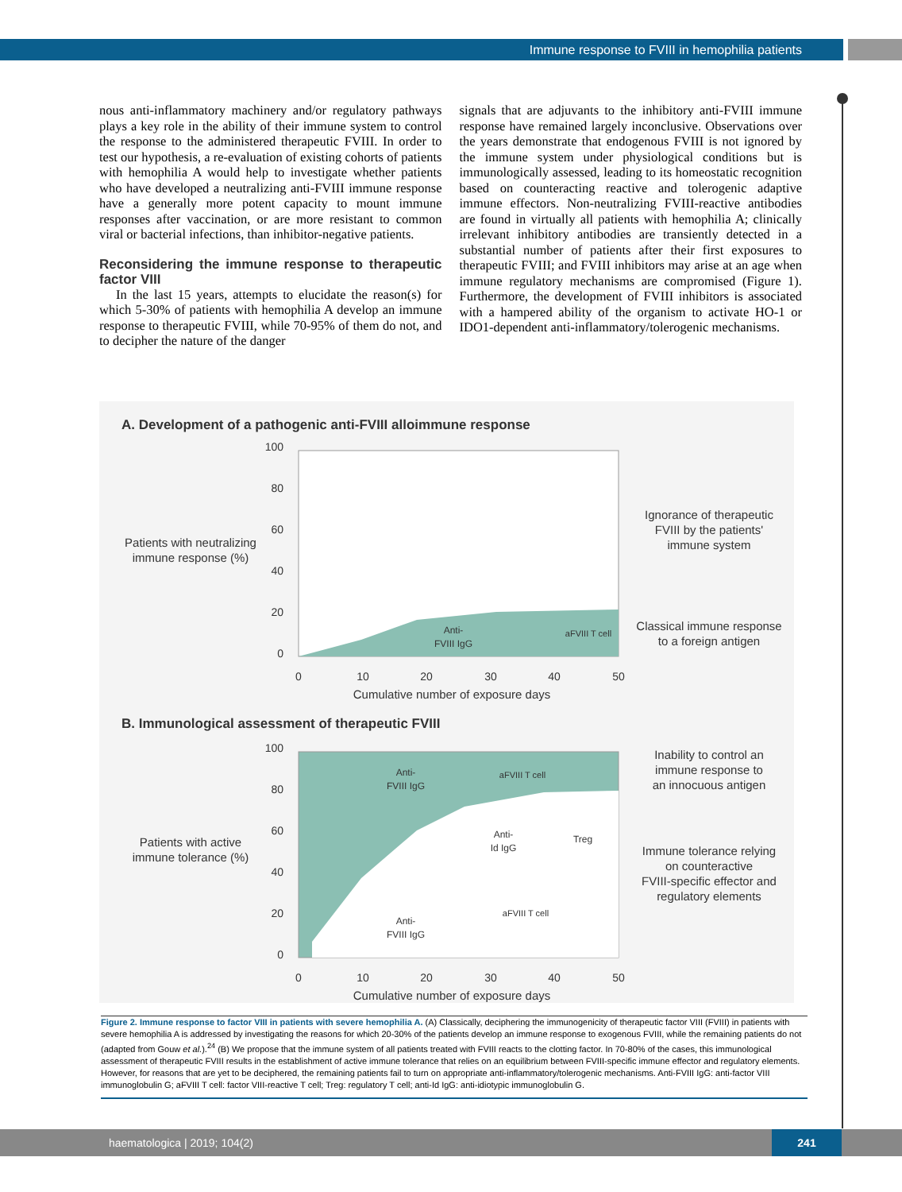Immune response to FVIII in hemophilia patients
nous anti-inflammatory machinery and/or regulatory pathways plays a key role in the ability of their immune system to control the response to the administered therapeutic FVIII. In order to test our hypothesis, a re-evaluation of existing cohorts of patients with hemophilia A would help to investigate whether patients who have developed a neutralizing anti-FVIII immune response have a generally more potent capacity to mount immune responses after vaccination, or are more resistant to common viral or bacterial infections, than inhibitor-negative patients.
Reconsidering the immune response to therapeutic factor VIII
In the last 15 years, attempts to elucidate the reason(s) for which 5-30% of patients with hemophilia A develop an immune response to therapeutic FVIII, while 70-95% of them do not, and to decipher the nature of the danger
signals that are adjuvants to the inhibitory anti-FVIII immune response have remained largely inconclusive. Observations over the years demonstrate that endogenous FVIII is not ignored by the immune system under physiological conditions but is immunologically assessed, leading to its homeostatic recognition based on counteracting reactive and tolerogenic adaptive immune effectors. Non-neutralizing FVIII-reactive antibodies are found in virtually all patients with hemophilia A; clinically irrelevant inhibitory antibodies are transiently detected in a substantial number of patients after their first exposures to therapeutic FVIII; and FVIII inhibitors may arise at an age when immune regulatory mechanisms are compromised (Figure 1). Furthermore, the development of FVIII inhibitors is associated with a hampered ability of the organism to activate HO-1 or IDO1-dependent anti-inflammatory/tolerogenic mechanisms.
A. Development of a pathogenic anti-FVIII alloimmune response
100
80
60
40
20
0
0
10
20
30
40
50
Cumulative number of exposure days
Patients with neutralizing
immune response (%)
Ignorance of therapeutic
FVIII by the patients'
immune system
Classical immune response
to a foreign antigen
Anti-
FVIII IgG
aFVIII T cell
B. Immunological assessment of therapeutic FVIII
100
80
60
40
20
0
0
10
20
30
40
50
Cumulative number of exposure days
Patients with active
immune tolerance (%)
Inability to control an
immune response to
an innocuous antigen
Immune tolerance relying
on counteractive
FVIII-specific effector and
regulatory elements
Anti-
FVIII IgG
aFVIII T cell
Anti-
Id IgG
Treg
Anti-
FVIII IgG
aFVIII T cell
Figure 2. Immune response to factor VIII in patients with severe hemophilia A. (A) Classically, deciphering the immunogenicity of therapeutic factor VIII (FVIII) in patients with severe hemophilia A is addressed by investigating the reasons for which 20-30% of the patients develop an immune response to exogenous FVIII, while the remaining patients do not (adapted from Gouw et al.).<sup>24</sup> (B) We propose that the immune system of all patients treated with FVIII reacts to the clotting factor. In 70-80% of the cases, this immunological assessment of therapeutic FVIII results in the establishment of active immune tolerance that relies on an equilibrium between FVIII-specific immune effector and regulatory elements. However, for reasons that are yet to be deciphered, the remaining patients fail to turn on appropriate anti-inflammatory/tolerogenic mechanisms. Anti-FVIII IgG: anti-factor VIII immunoglobulin G; aFVIII T cell: factor VIII-reactive T cell; Treg: regulatory T cell; anti-Id IgG: anti-idiotypic immunoglobulin G.
haematologica | 2019; 104(2)
241